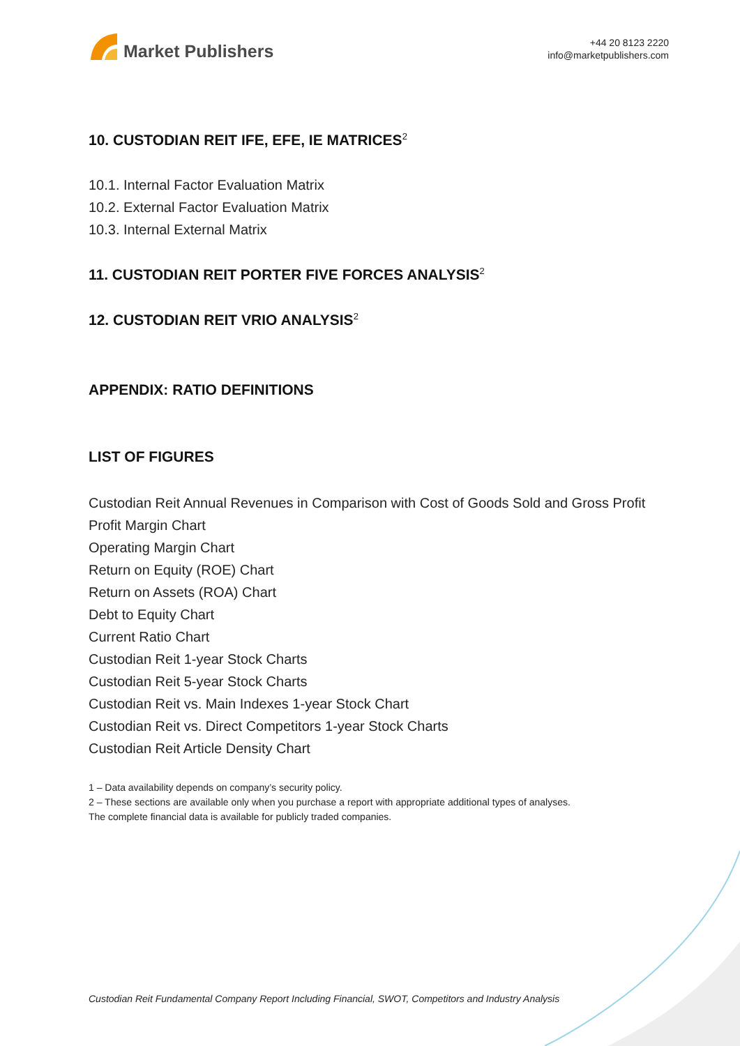Market Publishers
+44 20 8123 2220
info@marketpublishers.com
10. CUSTODIAN REIT IFE, EFE, IE MATRICES<sup>2</sup>
10.1. Internal Factor Evaluation Matrix
10.2. External Factor Evaluation Matrix
10.3. Internal External Matrix
11. CUSTODIAN REIT PORTER FIVE FORCES ANALYSIS<sup>2</sup>
12. CUSTODIAN REIT VRIO ANALYSIS<sup>2</sup>
APPENDIX: RATIO DEFINITIONS
LIST OF FIGURES
Custodian Reit Annual Revenues in Comparison with Cost of Goods Sold and Gross Profit
Profit Margin Chart
Operating Margin Chart
Return on Equity (ROE) Chart
Return on Assets (ROA) Chart
Debt to Equity Chart
Current Ratio Chart
Custodian Reit 1-year Stock Charts
Custodian Reit 5-year Stock Charts
Custodian Reit vs. Main Indexes 1-year Stock Chart
Custodian Reit vs. Direct Competitors 1-year Stock Charts
Custodian Reit Article Density Chart
1 – Data availability depends on company’s security policy.
2 – These sections are available only when you purchase a report with appropriate additional types of analyses.
The complete financial data is available for publicly traded companies.
Custodian Reit Fundamental Company Report Including Financial, SWOT, Competitors and Industry Analysis